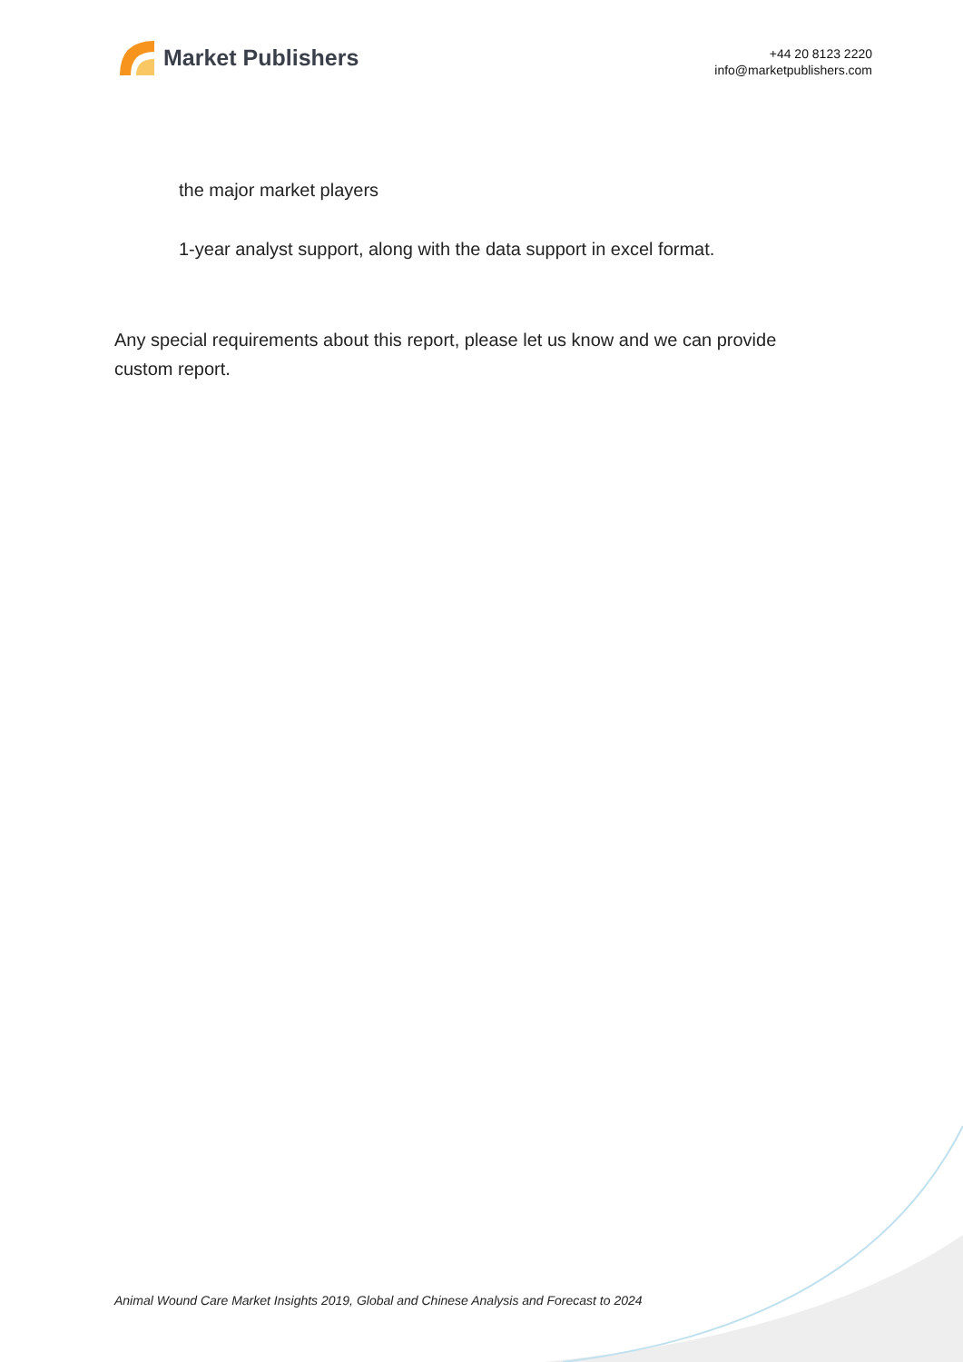Market Publishers
+44 20 8123 2220
info@marketpublishers.com
the major market players
1-year analyst support, along with the data support in excel format.
Any special requirements about this report, please let us know and we can provide custom report.
Animal Wound Care Market Insights 2019, Global and Chinese Analysis and Forecast to 2024